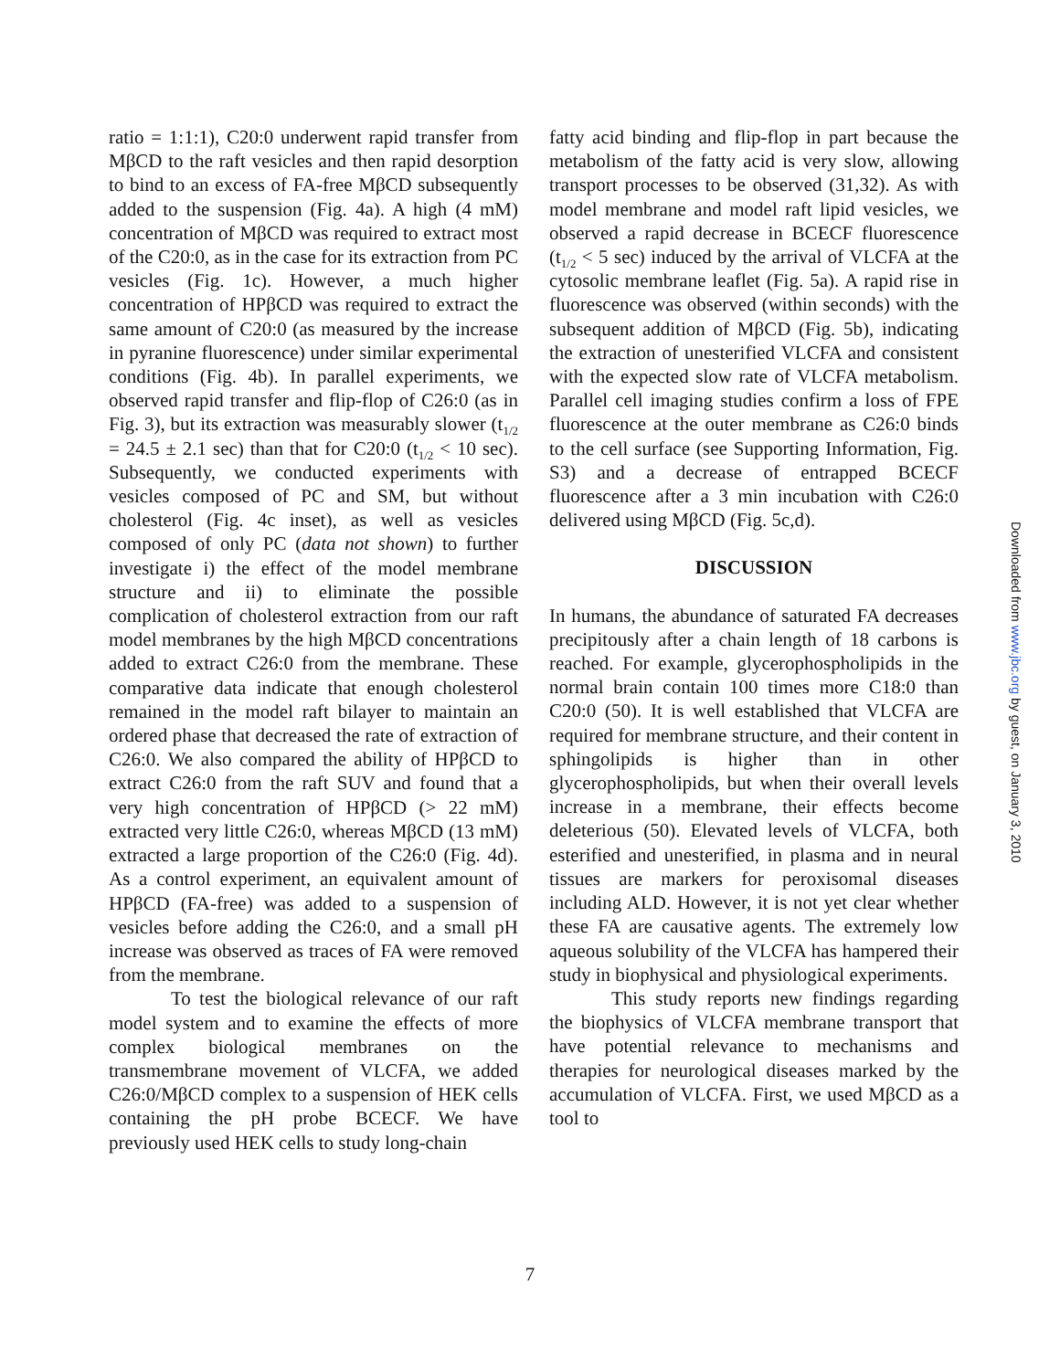ratio = 1:1:1), C20:0 underwent rapid transfer from MβCD to the raft vesicles and then rapid desorption to bind to an excess of FA-free MβCD subsequently added to the suspension (Fig. 4a). A high (4 mM) concentration of MβCD was required to extract most of the C20:0, as in the case for its extraction from PC vesicles (Fig. 1c). However, a much higher concentration of HPβCD was required to extract the same amount of C20:0 (as measured by the increase in pyranine fluorescence) under similar experimental conditions (Fig. 4b). In parallel experiments, we observed rapid transfer and flip-flop of C26:0 (as in Fig. 3), but its extraction was measurably slower (t<sub>1/2</sub> = 24.5 ± 2.1 sec) than that for C20:0 (t<sub>1/2</sub> < 10 sec). Subsequently, we conducted experiments with vesicles composed of PC and SM, but without cholesterol (Fig. 4c inset), as well as vesicles composed of only PC (data not shown) to further investigate i) the effect of the model membrane structure and ii) to eliminate the possible complication of cholesterol extraction from our raft model membranes by the high MβCD concentrations added to extract C26:0 from the membrane. These comparative data indicate that enough cholesterol remained in the model raft bilayer to maintain an ordered phase that decreased the rate of extraction of C26:0. We also compared the ability of HPβCD to extract C26:0 from the raft SUV and found that a very high concentration of HPβCD (> 22 mM) extracted very little C26:0, whereas MβCD (13 mM) extracted a large proportion of the C26:0 (Fig. 4d). As a control experiment, an equivalent amount of HPβCD (FA-free) was added to a suspension of vesicles before adding the C26:0, and a small pH increase was observed as traces of FA were removed from the membrane.
To test the biological relevance of our raft model system and to examine the effects of more complex biological membranes on the transmembrane movement of VLCFA, we added C26:0/MβCD complex to a suspension of HEK cells containing the pH probe BCECF. We have previously used HEK cells to study long-chain
fatty acid binding and flip-flop in part because the metabolism of the fatty acid is very slow, allowing transport processes to be observed (31,32). As with model membrane and model raft lipid vesicles, we observed a rapid decrease in BCECF fluorescence (t<sub>1/2</sub> < 5 sec) induced by the arrival of VLCFA at the cytosolic membrane leaflet (Fig. 5a). A rapid rise in fluorescence was observed (within seconds) with the subsequent addition of MβCD (Fig. 5b), indicating the extraction of unesterified VLCFA and consistent with the expected slow rate of VLCFA metabolism. Parallel cell imaging studies confirm a loss of FPE fluorescence at the outer membrane as C26:0 binds to the cell surface (see Supporting Information, Fig. S3) and a decrease of entrapped BCECF fluorescence after a 3 min incubation with C26:0 delivered using MβCD (Fig. 5c,d).
DISCUSSION
In humans, the abundance of saturated FA decreases precipitously after a chain length of 18 carbons is reached. For example, glycerophospholipids in the normal brain contain 100 times more C18:0 than C20:0 (50). It is well established that VLCFA are required for membrane structure, and their content in sphingolipids is higher than in other glycerophospholipids, but when their overall levels increase in a membrane, their effects become deleterious (50). Elevated levels of VLCFA, both esterified and unesterified, in plasma and in neural tissues are markers for peroxisomal diseases including ALD. However, it is not yet clear whether these FA are causative agents. The extremely low aqueous solubility of the VLCFA has hampered their study in biophysical and physiological experiments.
This study reports new findings regarding the biophysics of VLCFA membrane transport that have potential relevance to mechanisms and therapies for neurological diseases marked by the accumulation of VLCFA. First, we used MβCD as a tool to
7
Downloaded from www.jbc.org by guest, on January 3, 2010